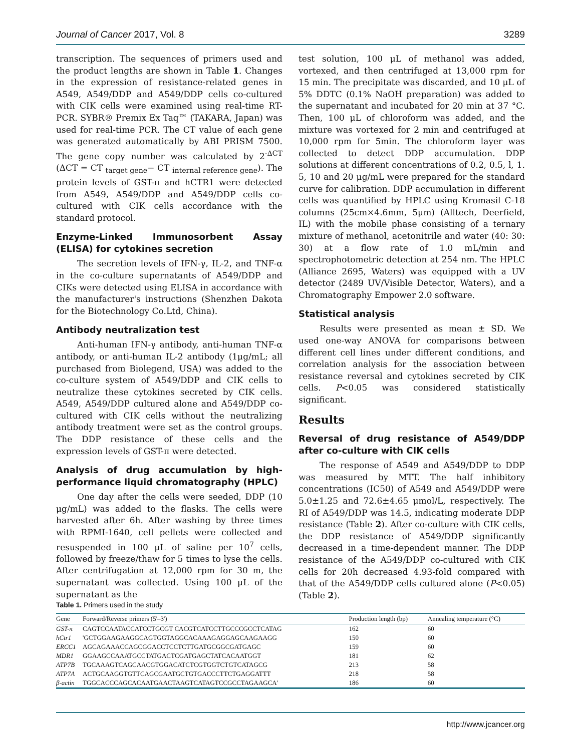Journal of Cancer 2017, Vol. 8 3289
transcription. The sequences of primers used and the product lengths are shown in Table 1. Changes in the expression of resistance-related genes in A549, A549/DDP and A549/DDP cells co-cultured with CIK cells were examined using real-time RT-PCR. SYBR® Premix Ex Taq™ (TAKARA, Japan) was used for real-time PCR. The CT value of each gene was generated automatically by ABI PRISM 7500. The gene copy number was calculated by 2<sup>-ΔCT</sup> (ΔCT = CT <sub>target gene</sub>− CT <sub>internal reference gene</sub>). The protein levels of GST-π and hCTR1 were detected from A549, A549/DDP and A549/DDP cells co-cultured with CIK cells accordance with the standard protocol.
Enzyme-Linked Immunosorbent Assay (ELISA) for cytokines secretion
The secretion levels of IFN-γ, IL-2, and TNF-α in the co-culture supernatants of A549/DDP and CIKs were detected using ELISA in accordance with the manufacturer's instructions (Shenzhen Dakota for the Biotechnology Co.Ltd, China).
Antibody neutralization test
Anti-human IFN-γ antibody, anti-human TNF-α antibody, or anti-human IL-2 antibody (1μg/mL; all purchased from Biolegend, USA) was added to the co-culture system of A549/DDP and CIK cells to neutralize these cytokines secreted by CIK cells. A549, A549/DDP cultured alone and A549/DDP co-cultured with CIK cells without the neutralizing antibody treatment were set as the control groups. The DDP resistance of these cells and the expression levels of GST-π were detected.
Analysis of drug accumulation by high-performance liquid chromatography (HPLC)
One day after the cells were seeded, DDP (10 μg/mL) was added to the flasks. The cells were harvested after 6h. After washing by three times with RPMI-1640, cell pellets were collected and resuspended in 100 μL of saline per 10<sup>7</sup> cells, followed by freeze/thaw for 5 times to lyse the cells. After centrifugation at 12,000 rpm for 30 m, the supernatant was collected. Using 100 μL of the supernatant as the
test solution, 100 μL of methanol was added, vortexed, and then centrifuged at 13,000 rpm for 15 min. The precipitate was discarded, and 10 μL of 5% DDTC (0.1% NaOH preparation) was added to the supernatant and incubated for 20 min at 37 °C. Then, 100 μL of chloroform was added, and the mixture was vortexed for 2 min and centrifuged at 10,000 rpm for 5min. The chloroform layer was collected to detect DDP accumulation. DDP solutions at different concentrations of 0.2, 0.5, l, 1. 5, 10 and 20 μg/mL were prepared for the standard curve for calibration. DDP accumulation in different cells was quantified by HPLC using Kromasil C-18 columns (25cm×4.6mm, 5μm) (Alltech, Deerfield, IL) with the mobile phase consisting of a ternary mixture of methanol, acetonitrile and water (40: 30: 30) at a flow rate of 1.0 mL/min and spectrophotometric detection at 254 nm. The HPLC (Alliance 2695, Waters) was equipped with a UV detector (2489 UV/Visible Detector, Waters), and a Chromatography Empower 2.0 software.
Statistical analysis
Results were presented as mean ± SD. We used one-way ANOVA for comparisons between different cell lines under different conditions, and correlation analysis for the association between resistance reversal and cytokines secreted by CIK cells. P<0.05 was considered statistically significant.
Results
Reversal of drug resistance of A549/DDP after co-culture with CIK cells
The response of A549 and A549/DDP to DDP was measured by MTT. The half inhibitory concentrations (IC50) of A549 and A549/DDP were 5.0±1.25 and 72.6±4.65 μmol/L, respectively. The RI of A549/DDP was 14.5, indicating moderate DDP resistance (Table 2). After co-culture with CIK cells, the DDP resistance of A549/DDP significantly decreased in a time-dependent manner. The DDP resistance of the A549/DDP co-cultured with CIK cells for 20h decreased 4.93-fold compared with that of the A549/DDP cells cultured alone (P<0.05) (Table 2).
Table 1. Primers used in the study
| Gene | Forward/Reverse primers (5'–3') | Production length (bp) | Annealing temperature (°C) |
| --- | --- | --- | --- |
| GST-π | CAGTCCAATACCATCCTGCGT CACGTCATCCTTGCCCGCCTCATAG | 162 | 60 |
| hCtr1 | 'GCTGGAAGAAGGCAGTGGTAGGCACAAAGAGGAGCAAGAAGG | 150 | 60 |
| ERCC1 | AGCAGAAACCAGCGGACCTCCTCTTGATGCGGCGATGAGC | 159 | 60 |
| MDR1 | GGAAGCCAAATGCCTATGACTCGATGAGCTATCACAATGGT | 181 | 62 |
| ATP7B | TGCAAAGTCAGCAACGTGGACATCTCGTGGTCTGTCATAGCG | 213 | 58 |
| ATP7A | ACTGCAAGGTGTTCAGCGAATGCTGTGACCCTTCTGAGGATTT | 218 | 58 |
| β-actin | TGGCACCCAGCACAATGAACTAAGTCATAGTCCGCCTAGAAGCA' | 186 | 60 |
http://www.jcancer.org